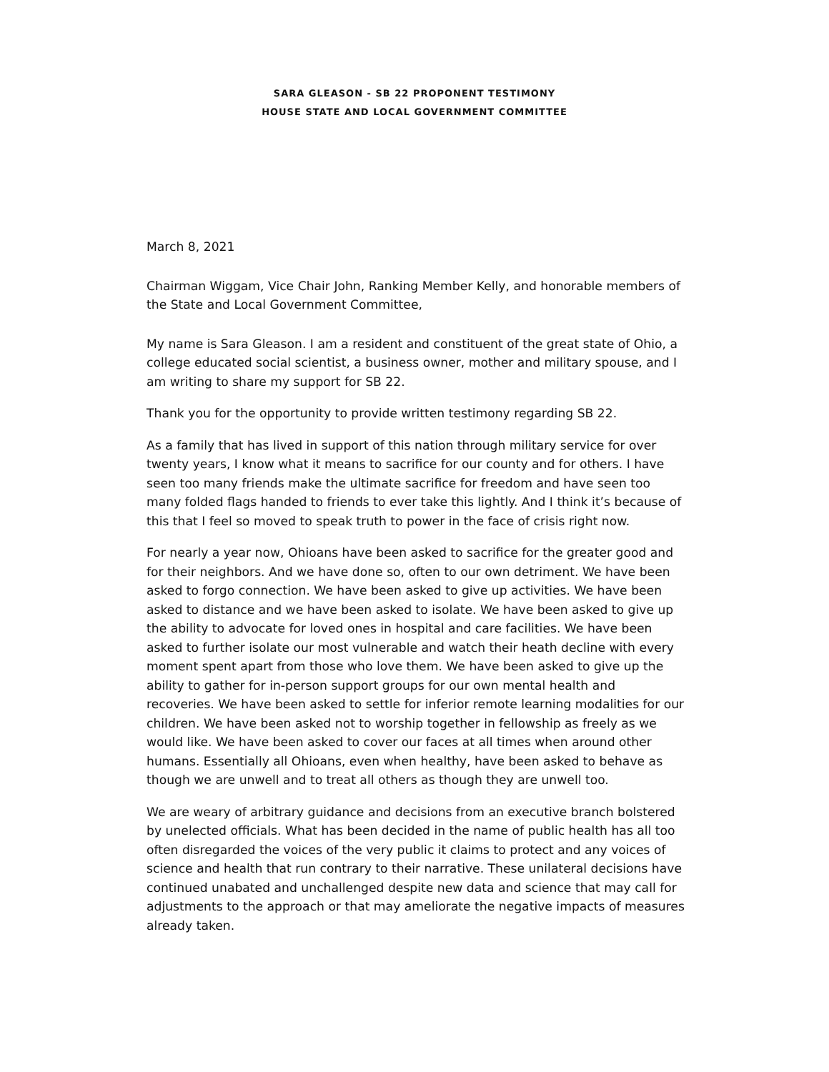SARA GLEASON - SB 22 PROPONENT TESTIMONY
HOUSE STATE AND LOCAL GOVERNMENT COMMITTEE
March 8, 2021
Chairman Wiggam, Vice Chair John, Ranking Member Kelly, and honorable members of the State and Local Government Committee,
My name is Sara Gleason. I am a resident and constituent of the great state of Ohio, a college educated social scientist, a business owner, mother and military spouse, and I am writing to share my support for SB 22.
Thank you for the opportunity to provide written testimony regarding SB 22.
As a family that has lived in support of this nation through military service for over twenty years, I know what it means to sacrifice for our county and for others. I have seen too many friends make the ultimate sacrifice for freedom and have seen too many folded flags handed to friends to ever take this lightly. And I think it’s because of this that I feel so moved to speak truth to power in the face of crisis right now.
For nearly a year now, Ohioans have been asked to sacrifice for the greater good and for their neighbors. And we have done so, often to our own detriment. We have been asked to forgo connection. We have been asked to give up activities. We have been asked to distance and we have been asked to isolate. We have been asked to give up the ability to advocate for loved ones in hospital and care facilities. We have been asked to further isolate our most vulnerable and watch their heath decline with every moment spent apart from those who love them. We have been asked to give up the ability to gather for in-person support groups for our own mental health and recoveries. We have been asked to settle for inferior remote learning modalities for our children. We have been asked not to worship together in fellowship as freely as we would like. We have been asked to cover our faces at all times when around other humans. Essentially all Ohioans, even when healthy, have been asked to behave as though we are unwell and to treat all others as though they are unwell too.
We are weary of arbitrary guidance and decisions from an executive branch bolstered by unelected officials. What has been decided in the name of public health has all too often disregarded the voices of the very public it claims to protect and any voices of science and health that run contrary to their narrative. These unilateral decisions have continued unabated and unchallenged despite new data and science that may call for adjustments to the approach or that may ameliorate the negative impacts of measures already taken.